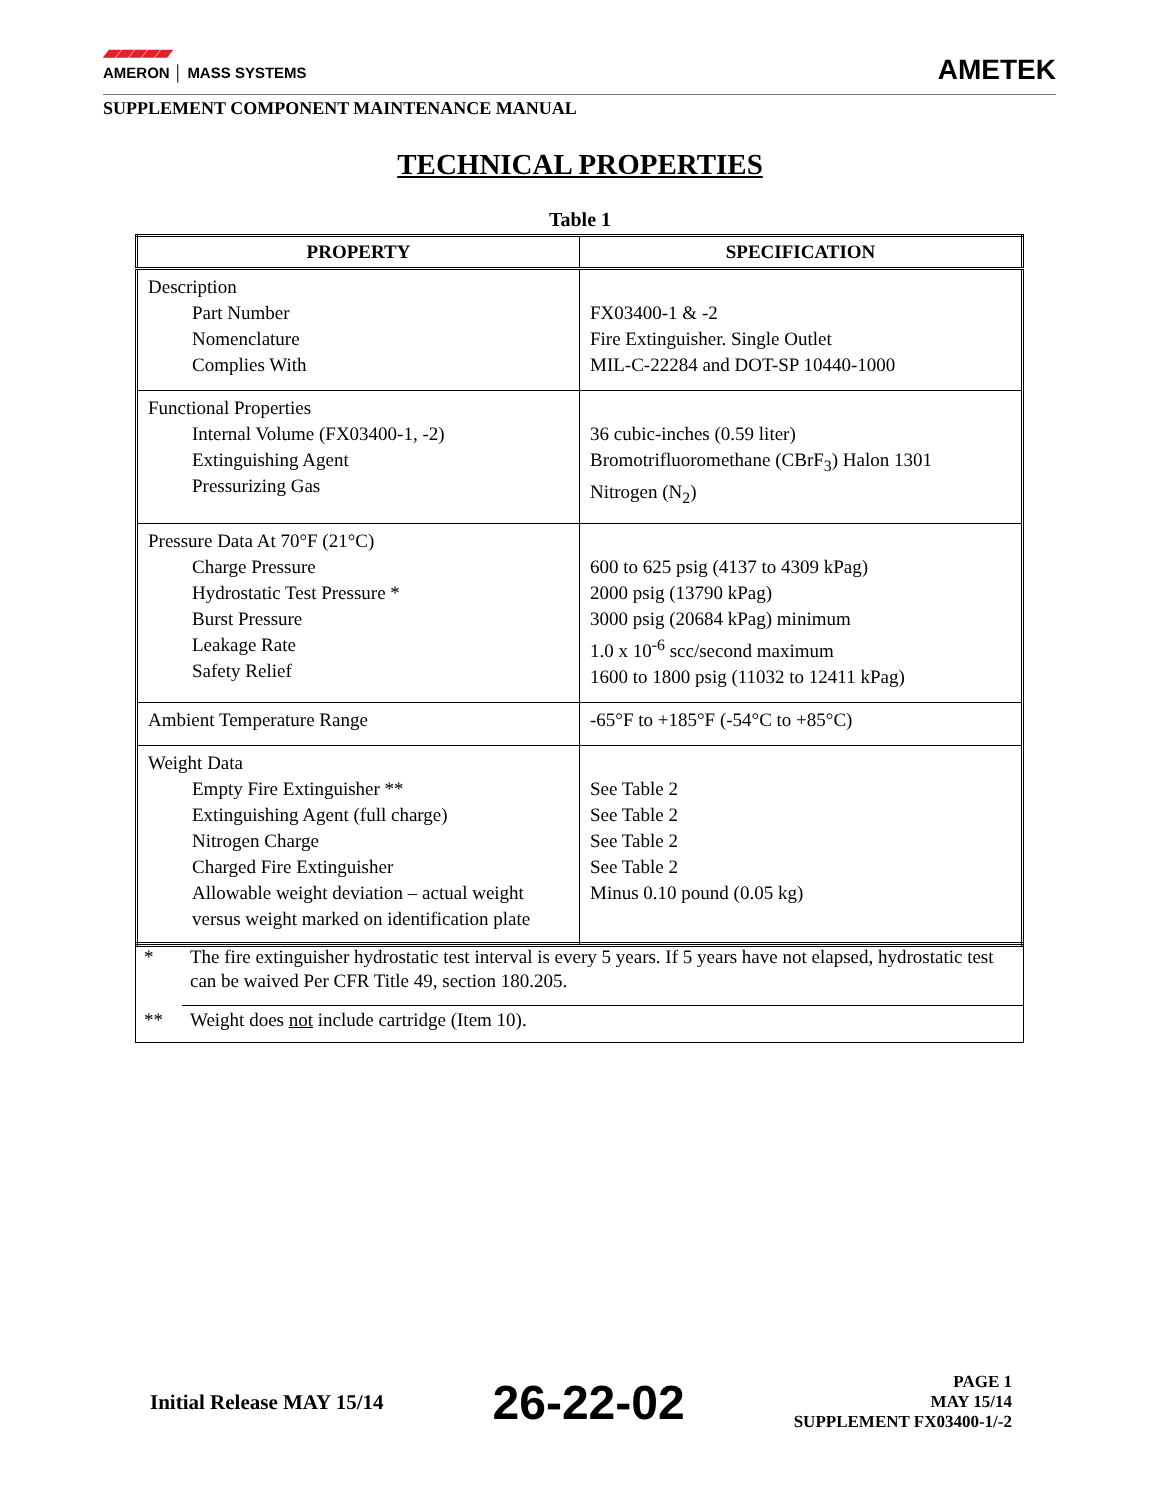▰▰▰▰▰
AMERON │ MASS SYSTEMS
AMETEK
SUPPLEMENT COMPONENT MAINTENANCE MANUAL
TECHNICAL PROPERTIES
Table 1
| PROPERTY | SPECIFICATION |
| --- | --- |
| Description Part Number Nomenclature Complies With | FX03400-1 & -2 Fire Extinguisher. Single Outlet MIL-C-22284 and DOT-SP 10440-1000 |
| Functional Properties Internal Volume (FX03400-1, -2) Extinguishing Agent Pressurizing Gas | 36 cubic-inches (0.59 liter) Bromotrifluoromethane (CBrF<sub>3</sub>) Halon 1301 Nitrogen (N<sub>2</sub>) |
| Pressure Data At 70°F (21°C) Charge Pressure Hydrostatic Test Pressure * Burst Pressure Leakage Rate Safety Relief | 600 to 625 psig (4137 to 4309 kPag) 2000 psig (13790 kPag) 3000 psig (20684 kPag) minimum 1.0 x 10<sup>-6</sup> scc/second maximum 1600 to 1800 psig (11032 to 12411 kPag) |
| Ambient Temperature Range | -65°F to +185°F (-54°C to +85°C) |
| Weight Data Empty Fire Extinguisher ** Extinguishing Agent (full charge) Nitrogen Charge Charged Fire Extinguisher Allowable weight deviation – actual weight versus weight marked on identification plate | See Table 2 See Table 2 See Table 2 See Table 2 Minus 0.10 pound (0.05 kg) |
| * | The fire extinguisher hydrostatic test interval is every 5 years. If 5 years have not elapsed, hydrostatic test can be waived Per CFR Title 49, section 180.205. |
| ** | Weight does not include cartridge (Item 10). |
Initial Release MAY 15/14 26-22-02 PAGE 1
MAY 15/14
SUPPLEMENT FX03400-1/-2